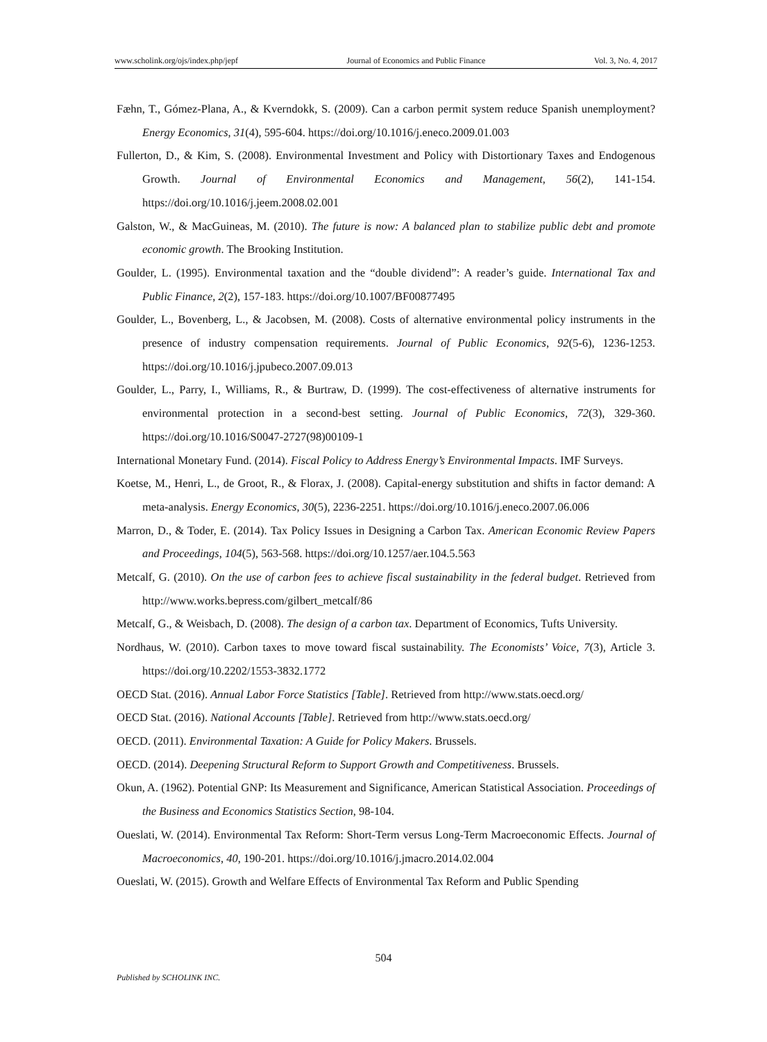www.scholink.org/ojs/index.php/jepf Journal of Economics and Public Finance Vol. 3, No. 4, 2017
Fæhn, T., Gómez-Plana, A., & Kverndokk, S. (2009). Can a carbon permit system reduce Spanish unemployment? Energy Economics, 31(4), 595-604. https://doi.org/10.1016/j.eneco.2009.01.003
Fullerton, D., & Kim, S. (2008). Environmental Investment and Policy with Distortionary Taxes and Endogenous Growth. Journal of Environmental Economics and Management, 56(2), 141-154. https://doi.org/10.1016/j.jeem.2008.02.001
Galston, W., & MacGuineas, M. (2010). The future is now: A balanced plan to stabilize public debt and promote economic growth. The Brooking Institution.
Goulder, L. (1995). Environmental taxation and the “double dividend”: A reader’s guide. International Tax and Public Finance, 2(2), 157-183. https://doi.org/10.1007/BF00877495
Goulder, L., Bovenberg, L., & Jacobsen, M. (2008). Costs of alternative environmental policy instruments in the presence of industry compensation requirements. Journal of Public Economics, 92(5-6), 1236-1253. https://doi.org/10.1016/j.jpubeco.2007.09.013
Goulder, L., Parry, I., Williams, R., & Burtraw, D. (1999). The cost-effectiveness of alternative instruments for environmental protection in a second-best setting. Journal of Public Economics, 72(3), 329-360. https://doi.org/10.1016/S0047-2727(98)00109-1
International Monetary Fund. (2014). Fiscal Policy to Address Energy’s Environmental Impacts. IMF Surveys.
Koetse, M., Henri, L., de Groot, R., & Florax, J. (2008). Capital-energy substitution and shifts in factor demand: A meta-analysis. Energy Economics, 30(5), 2236-2251. https://doi.org/10.1016/j.eneco.2007.06.006
Marron, D., & Toder, E. (2014). Tax Policy Issues in Designing a Carbon Tax. American Economic Review Papers and Proceedings, 104(5), 563-568. https://doi.org/10.1257/aer.104.5.563
Metcalf, G. (2010). On the use of carbon fees to achieve fiscal sustainability in the federal budget. Retrieved from http://www.works.bepress.com/gilbert_metcalf/86
Metcalf, G., & Weisbach, D. (2008). The design of a carbon tax. Department of Economics, Tufts University.
Nordhaus, W. (2010). Carbon taxes to move toward fiscal sustainability. The Economists’ Voice, 7(3), Article 3. https://doi.org/10.2202/1553-3832.1772
OECD Stat. (2016). Annual Labor Force Statistics [Table]. Retrieved from http://www.stats.oecd.org/
OECD Stat. (2016). National Accounts [Table]. Retrieved from http://www.stats.oecd.org/
OECD. (2011). Environmental Taxation: A Guide for Policy Makers. Brussels.
OECD. (2014). Deepening Structural Reform to Support Growth and Competitiveness. Brussels.
Okun, A. (1962). Potential GNP: Its Measurement and Significance, American Statistical Association. Proceedings of the Business and Economics Statistics Section, 98-104.
Oueslati, W. (2014). Environmental Tax Reform: Short-Term versus Long-Term Macroeconomic Effects. Journal of Macroeconomics, 40, 190-201. https://doi.org/10.1016/j.jmacro.2014.02.004
Oueslati, W. (2015). Growth and Welfare Effects of Environmental Tax Reform and Public Spending
504
Published by SCHOLINK INC.